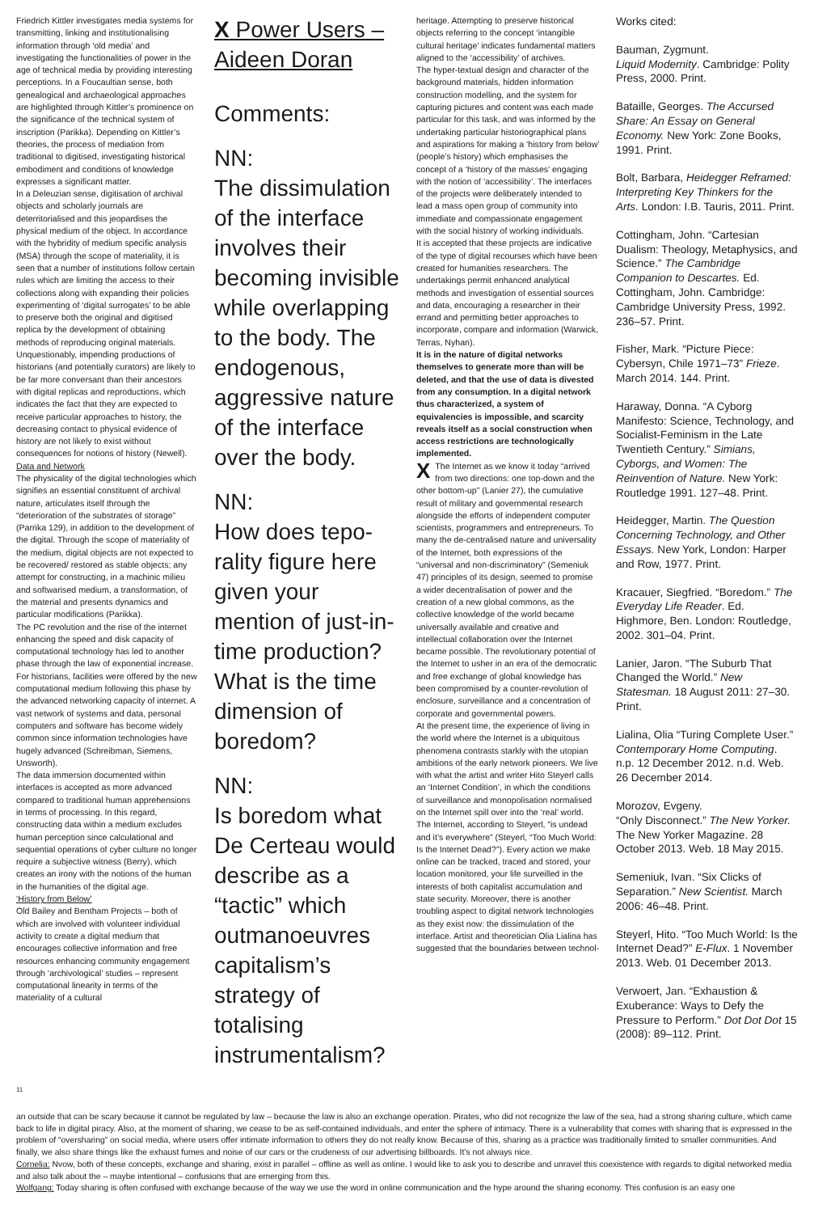Friedrich Kittler investigates media systems for transmitting, linking and institutionalising information through ‘old media’ and investigating the functionalities of power in the age of technical media by providing interesting perceptions. In a Foucaultian sense, both genealogical and archaeological approaches are highlighted through Kittler’s prominence on the significance of the technical system of inscription (Parikka). Depending on Kittler’s theories, the process of mediation from traditional to digitised, investigating historical embodiment and conditions of knowledge expresses a significant matter.
In a Deleuzian sense, digitisation of archival objects and scholarly journals are deterritorialised and this jeopardises the physical medium of the object. In accordance with the hybridity of medium specific analysis (MSA) through the scope of materiality, it is seen that a number of institutions follow certain rules which are limiting the access to their collections along with expanding their policies experimenting of ‘digital surrogates’ to be able to preserve both the original and digitised replica by the development of obtaining methods of reproducing original materials. Unquestionably, impending productions of historians (and potentially curators) are likely to be far more conversant than their ancestors with digital replicas and reproductions, which indicates the fact that they are expected to receive particular approaches to history, the decreasing contact to physical evidence of history are not likely to exist without consequences for notions of history (Newell).
Data and Network
The physicality of the digital technologies which signifies an essential constituent of archival nature, articulates itself through the “deterioration of the substrates of storage” (Parrika 129), in addition to the development of the digital. Through the scope of materiality of the medium, digital objects are not expected to be recovered/ restored as stable objects; any attempt for constructing, in a machinic milieu and softwarised medium, a transformation, of the material and presents dynamics and particular modifications (Parikka).
The PC revolution and the rise of the internet enhancing the speed and disk capacity of computational technology has led to another phase through the law of exponential increase. For historians, facilities were offered by the new computational medium following this phase by the advanced networking capacity of internet. A vast network of systems and data, personal computers and software has become widely common since information technologies have hugely advanced (Schreibman, Siemens, Unsworth).
The data immersion documented within interfaces is accepted as more advanced compared to traditional human apprehensions in terms of processing. In this regard, constructing data within a medium excludes human perception since calculational and sequential operations of cyber culture no longer require a subjective witness (Berry), which creates an irony with the notions of the human in the humanities of the digital age.
‘History from Below’
Old Bailey and Bentham Projects – both of which are involved with volunteer individual activity to create a digital medium that encourages collective information and free resources enhancing community engagement through ‘archivological’ studies – represent computational linearity in terms of the materiality of a cultural
X Power Users – Aideen Doran
Comments:
NN:
The dissimulation of the interface involves their becoming invisible while overlapping to the body. The endogenous, aggressive nature of the interface over the body.
NN:
How does tepo­rality figure here given your mention of just-in-time production? What is the time dimension of boredom?
NN:
Is boredom what De Certeau would describe as a “tactic” which outmanoeuvres capitalism’s strategy of totalising instrumentalism?
heritage. Attempting to preserve historical objects referring to the concept ‘intangible cultural heritage’ indicates fundamental matters aligned to the ‘accessibility’ of archives.
The hyper-textual design and character of the background materials, hidden information construction modelling, and the system for capturing pictures and content was each made particular for this task, and was informed by the undertaking particular historiographical plans and aspirations for making a ‘history from below’ (people’s history) which emphasises the concept of a ‘history of the masses’ engaging with the notion of ‘accessibility’. The interfaces of the projects were deliberately intended to lead a mass open group of community into immediate and compassionate engagement with the social history of working individuals.
It is accepted that these projects are indicative of the type of digital recourses which have been created for humanities researchers. The undertakings permit enhanced analytical methods and investigation of essential sources and data, encouraging a researcher in their errand and permitting better approaches to incorporate, compare and information (Warwick, Terras, Nyhan).
It is in the nature of digital networks themselves to generate more than will be deleted, and that the use of data is divested from any consumption. In a digital network thus characterized, a system of equivalencies is impossible, and scarcity reveals itself as a social construction when access restrictions are technologically implemented.
XThe Internet as we know it today “arrived from two directions: one top-down and the other bottom-up” (Lanier 27), the cumulative result of military and governmental research alongside the efforts of independent computer scientists, programmers and entrepreneurs. To many the de-centralised nature and universality of the Internet, both expressions of the “universal and non-discriminatory” (Semeniuk 47) principles of its design, seemed to promise a wider decentralisation of power and the creation of a new global commons, as the collective knowledge of the world became universally available and creative and intellectual collaboration over the Internet became possible. The revolutionary potential of the Internet to usher in an era of the democratic and free exchange of global knowledge has been compromised by a counter-revolution of enclosure, surveillance and a concentration of corporate and governmental powers.
At the present time, the experience of living in the world where the Internet is a ubiquitous phenomena contrasts starkly with the utopian ambitions of the early network pioneers. We live with what the artist and writer Hito Steyerl calls an ‘Internet Condition’, in which the conditions of surveillance and monopolisation normalised on the Internet spill over into the ‘real’ world. The Internet, according to Steyerl, “is undead and it’s everywhere” (Steyerl, “Too Much World: Is the Internet Dead?”). Every action we make online can be tracked, traced and stored, your location monitored, your life surveilled in the interests of both capitalist accumulation and state security. Moreover, there is another troubling aspect to digital network technologies as they exist now: the dissimulation of the interface. Artist and theoretician Olia Lialina has suggested that the boundaries between technol-
Works cited:
Bauman, Zygmunt.
Liquid Modernity. Cambridge: Polity Press, 2000. Print.
Bataille, Georges. The Accursed Share: An Essay on General Economy. New York: Zone Books, 1991. Print.
Bolt, Barbara, Heidegger Reframed: Interpreting Key Thinkers for the Arts. London: I.B. Tauris, 2011. Print.
Cottingham, John. “Cartesian Dualism: Theology, Metaphysics, and Science.” The Cambridge Companion to Descartes. Ed. Cottingham, John. Cambridge: Cambridge University Press, 1992. 236–57. Print.
Fisher, Mark. “Picture Piece: Cybersyn, Chile 1971–73” Frieze. March 2014. 144. Print.
Haraway, Donna. “A Cyborg Manifesto: Science, Technology, and Socialist-Feminism in the Late Twentieth Century.” Simians, Cyborgs, and Women: The Reinvention of Nature. New York: Routledge 1991. 127–48. Print.
Heidegger, Martin. The Question Concerning Technology, and Other Essays. New York, London: Harper and Row, 1977. Print.
Kracauer, Siegfried. “Boredom.” The Everyday Life Reader. Ed. Highmore, Ben. London: Routledge, 2002. 301–04. Print.
Lanier, Jaron. “The Suburb That Changed the World.” New Statesman. 18 August 2011: 27–30. Print.
Lialina, Olia “Turing Complete User.” Contemporary Home Computing. n.p. 12 December 2012. n.d. Web. 26 December 2014.
Morozov, Evgeny.
“Only Disconnect.” The New Yorker. The New Yorker Magazine. 28 October 2013. Web. 18 May 2015.
Semeniuk, Ivan. “Six Clicks of Separation.” New Scientist. March 2006: 46–48. Print.
Steyerl, Hito. “Too Much World: Is the Internet Dead?” E-Flux. 1 November 2013. Web. 01 December 2013.
Verwoert, Jan. “Exhaustion & Exuberance: Ways to Defy the Pressure to Perform.” Dot Dot Dot 15 (2008): 89–112. Print.
11
an outside that can be scary because it cannot be regulated by law – because the law is also an exchange operation. Pirates, who did not recognize the law of the sea, had a strong sharing culture, which came back to life in digital piracy. Also, at the moment of sharing, we cease to be as self-contained individuals, and enter the sphere of intimacy. There is a vulnerability that comes with sharing that is expressed in the problem of “oversharing” on social media, where users offer intimate information to others they do not really know. Because of this, sharing as a practice was traditionally limited to smaller communities. And finally, we also share things like the exhaust fumes and noise of our cars or the crudeness of our advertising billboards. It’s not always nice.
Cornelia: Nvow, both of these concepts, exchange and sharing, exist in parallel – offline as well as online. I would like to ask you to describe and unravel this coexistence with regards to digital networked media and also talk about the – maybe intentional – confusions that are emerging from this.
Wolfgang: Today sharing is often confused with exchange because of the way we use the word in online communication and the hype around the sharing economy. This confusion is an easy one